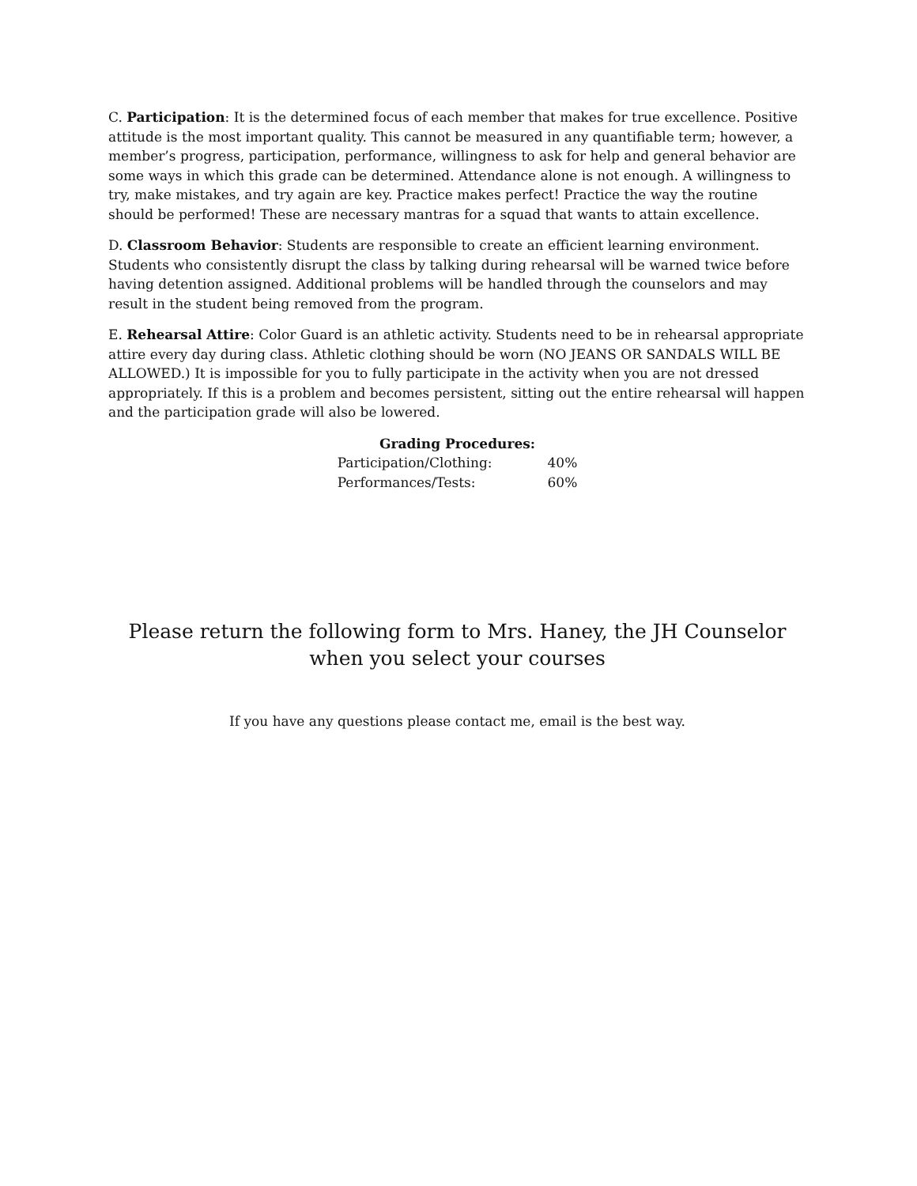C. Participation: It is the determined focus of each member that makes for true excellence. Positive attitude is the most important quality. This cannot be measured in any quantifiable term; however, a member’s progress, participation, performance, willingness to ask for help and general behavior are some ways in which this grade can be determined. Attendance alone is not enough. A willingness to try, make mistakes, and try again are key. Practice makes perfect! Practice the way the routine should be performed! These are necessary mantras for a squad that wants to attain excellence.
D. Classroom Behavior: Students are responsible to create an efficient learning environment. Students who consistently disrupt the class by talking during rehearsal will be warned twice before having detention assigned. Additional problems will be handled through the counselors and may result in the student being removed from the program.
E. Rehearsal Attire: Color Guard is an athletic activity. Students need to be in rehearsal appropriate attire every day during class. Athletic clothing should be worn (NO JEANS OR SANDALS WILL BE ALLOWED.) It is impossible for you to fully participate in the activity when you are not dressed appropriately. If this is a problem and becomes persistent, sitting out the entire rehearsal will happen and the participation grade will also be lowered.
| Grading Procedures: | |
| --- | --- |
| Participation/Clothing: | 40% |
| Performances/Tests: | 60% |
Please return the following form to Mrs. Haney, the JH Counselor when you select your courses
If you have any questions please contact me, email is the best way.